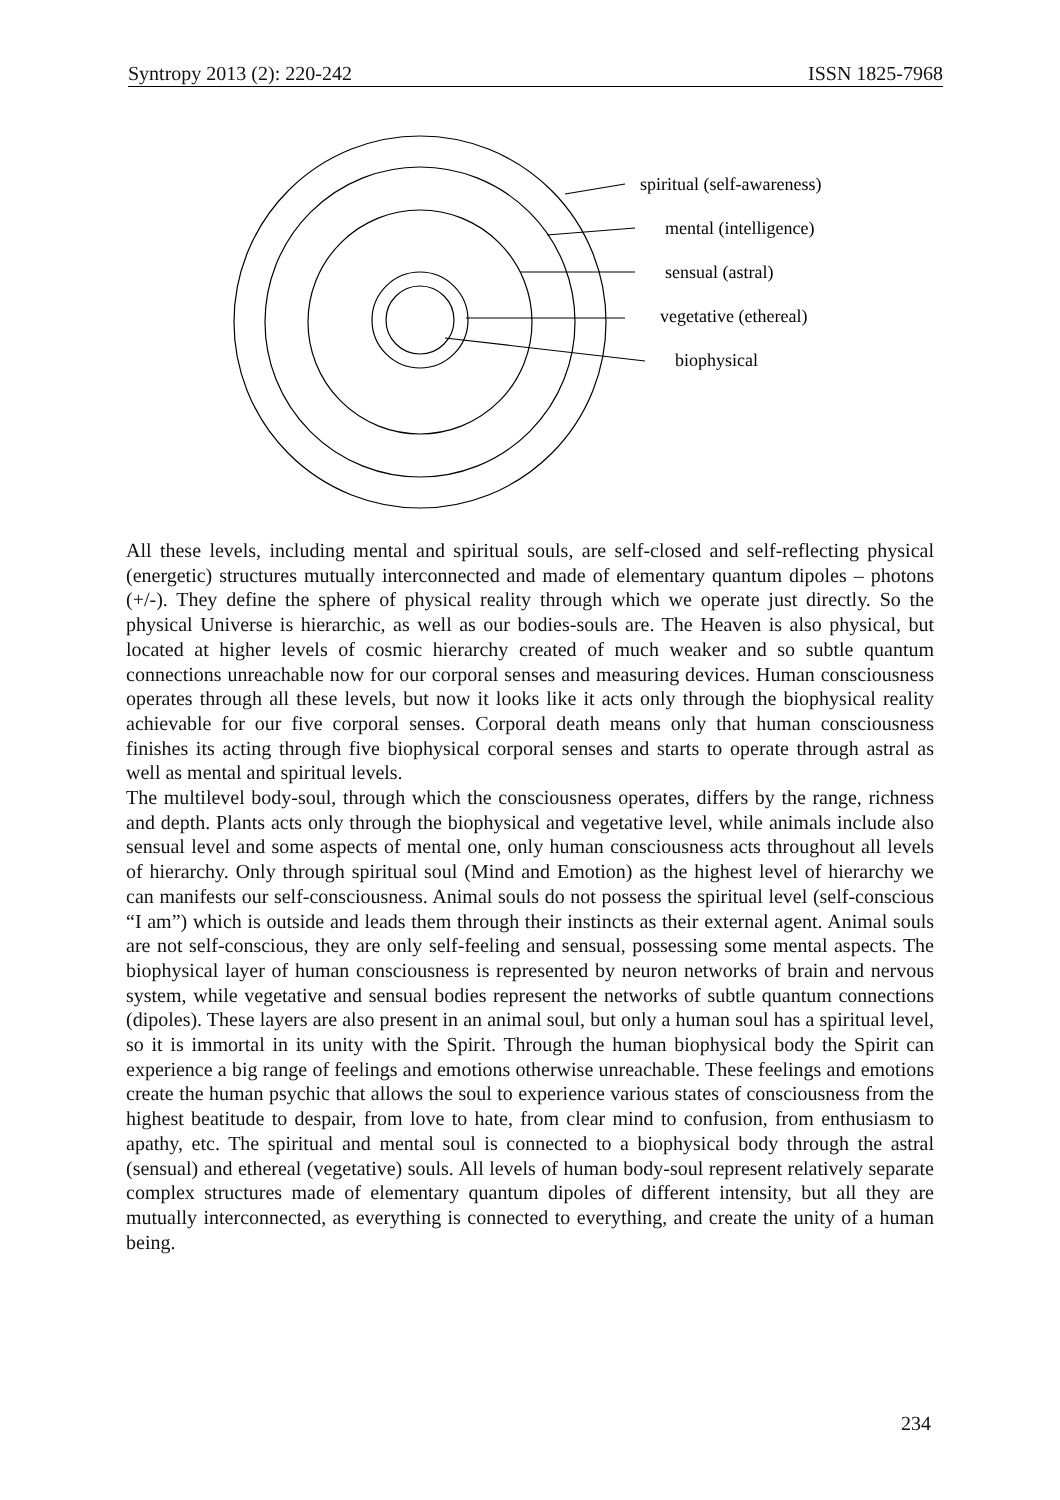Syntropy 2013 (2): 220-242 ISSN 1825-7968
spiritual (self-awareness)
mental (intelligence)
sensual (astral)
vegetative (ethereal)
biophysical
All these levels, including mental and spiritual souls, are self-closed and self-reflecting physical (energetic) structures mutually interconnected and made of elementary quantum dipoles – photons (+/-). They define the sphere of physical reality through which we operate just directly. So the physical Universe is hierarchic, as well as our bodies-souls are. The Heaven is also physical, but located at higher levels of cosmic hierarchy created of much weaker and so subtle quantum connections unreachable now for our corporal senses and measuring devices. Human consciousness operates through all these levels, but now it looks like it acts only through the biophysical reality achievable for our five corporal senses. Corporal death means only that human consciousness finishes its acting through five biophysical corporal senses and starts to operate through astral as well as mental and spiritual levels.
The multilevel body-soul, through which the consciousness operates, differs by the range, richness and depth. Plants acts only through the biophysical and vegetative level, while animals include also sensual level and some aspects of mental one, only human consciousness acts throughout all levels of hierarchy. Only through spiritual soul (Mind and Emotion) as the highest level of hierarchy we can manifests our self-consciousness. Animal souls do not possess the spiritual level (self-conscious “I am”) which is outside and leads them through their instincts as their external agent. Animal souls are not self-conscious, they are only self-feeling and sensual, possessing some mental aspects. The biophysical layer of human consciousness is represented by neuron networks of brain and nervous system, while vegetative and sensual bodies represent the networks of subtle quantum connections (dipoles). These layers are also present in an animal soul, but only a human soul has a spiritual level, so it is immortal in its unity with the Spirit. Through the human biophysical body the Spirit can experience a big range of feelings and emotions otherwise unreachable. These feelings and emotions create the human psychic that allows the soul to experience various states of consciousness from the highest beatitude to despair, from love to hate, from clear mind to confusion, from enthusiasm to apathy, etc. The spiritual and mental soul is connected to a biophysical body through the astral (sensual) and ethereal (vegetative) souls. All levels of human body-soul represent relatively separate complex structures made of elementary quantum dipoles of different intensity, but all they are mutually interconnected, as everything is connected to everything, and create the unity of a human being.
234